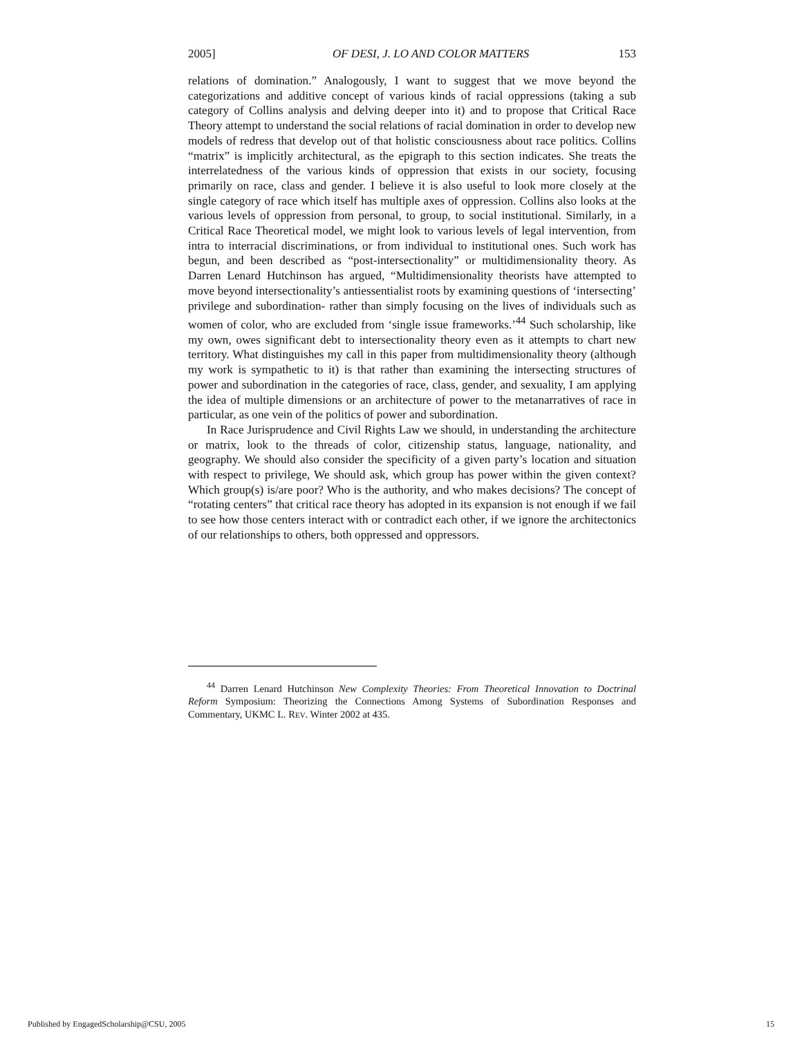2005] OF DESI, J. LO AND COLOR MATTERS 153
relations of domination.” Analogously, I want to suggest that we move beyond the categorizations and additive concept of various kinds of racial oppressions (taking a sub category of Collins analysis and delving deeper into it) and to propose that Critical Race Theory attempt to understand the social relations of racial domination in order to develop new models of redress that develop out of that holistic consciousness about race politics. Collins “matrix” is implicitly architectural, as the epigraph to this section indicates. She treats the interrelatedness of the various kinds of oppression that exists in our society, focusing primarily on race, class and gender. I believe it is also useful to look more closely at the single category of race which itself has multiple axes of oppression. Collins also looks at the various levels of oppression from personal, to group, to social institutional. Similarly, in a Critical Race Theoretical model, we might look to various levels of legal intervention, from intra to interracial discriminations, or from individual to institutional ones. Such work has begun, and been described as “post-intersectionality” or multidimensionality theory. As Darren Lenard Hutchinson has argued, “Multidimensionality theorists have attempted to move beyond intersectionality’s antiessentialist roots by examining questions of ‘intersecting’ privilege and subordination- rather than simply focusing on the lives of individuals such as women of color, who are excluded from ‘single issue frameworks.’<sup>44</sup> Such scholarship, like my own, owes significant debt to intersectionality theory even as it attempts to chart new territory. What distinguishes my call in this paper from multidimensionality theory (although my work is sympathetic to it) is that rather than examining the intersecting structures of power and subordination in the categories of race, class, gender, and sexuality, I am applying the idea of multiple dimensions or an architecture of power to the metanarratives of race in particular, as one vein of the politics of power and subordination.
In Race Jurisprudence and Civil Rights Law we should, in understanding the architecture or matrix, look to the threads of color, citizenship status, language, nationality, and geography. We should also consider the specificity of a given party’s location and situation with respect to privilege, We should ask, which group has power within the given context? Which group(s) is/are poor? Who is the authority, and who makes decisions? The concept of “rotating centers” that critical race theory has adopted in its expansion is not enough if we fail to see how those centers interact with or contradict each other, if we ignore the architectonics of our relationships to others, both oppressed and oppressors.
<sup>44</sup> Darren Lenard Hutchinson New Complexity Theories: From Theoretical Innovation to Doctrinal Reform Symposium: Theorizing the Connections Among Systems of Subordination Responses and Commentary, UKMC L. REV. Winter 2002 at 435.
Published by EngagedScholarship@CSU, 2005 15